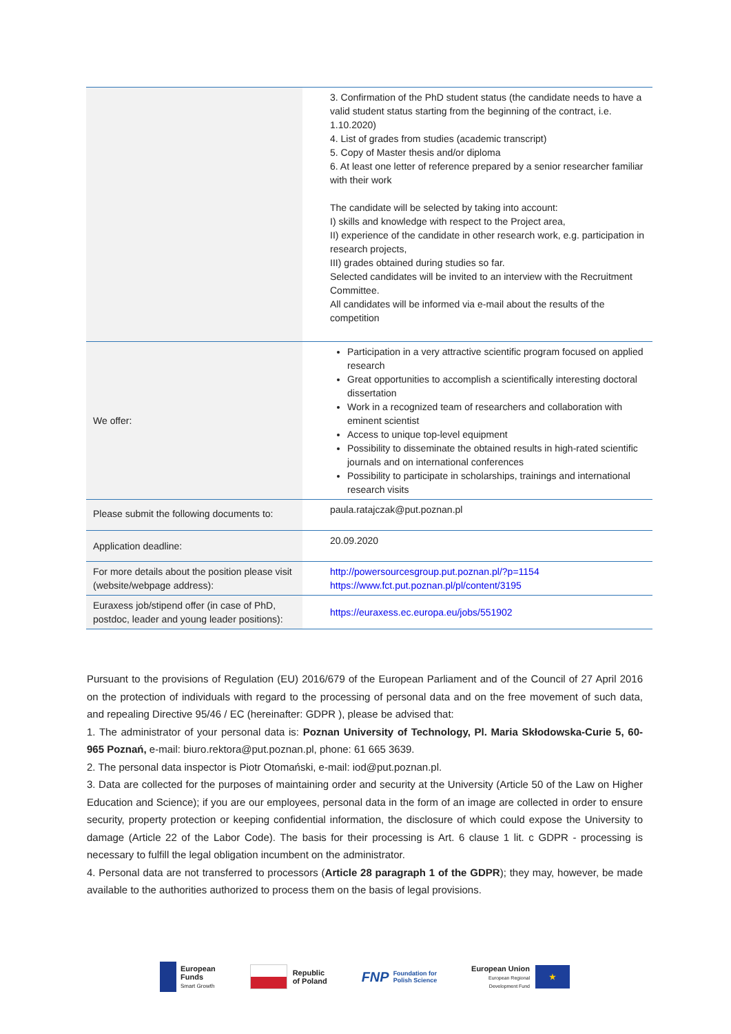| | 3. Confirmation of the PhD student status (the candidate needs to have a valid student status starting from the beginning of the contract, i.e. 1.10.2020) 4. List of grades from studies (academic transcript) 5. Copy of Master thesis and/or diploma 6. At least one letter of reference prepared by a senior researcher familiar with their work The candidate will be selected by taking into account: I) skills and knowledge with respect to the Project area, II) experience of the candidate in other research work, e.g. participation in research projects, III) grades obtained during studies so far. Selected candidates will be invited to an interview with the Recruitment Committee. All candidates will be informed via e-mail about the results of the competition |
| We offer: | Participation in a very attractive scientific program focused on applied research Great opportunities to accomplish a scientifically interesting doctoral dissertation Work in a recognized team of researchers and collaboration with eminent scientist Access to unique top-level equipment Possibility to disseminate the obtained results in high-rated scientific journals and on international conferences Possibility to participate in scholarships, trainings and international research visits |
| Please submit the following documents to: | paula.ratajczak@put.poznan.pl |
| Application deadline: | 20.09.2020 |
| For more details about the position please visit (website/webpage address): | http://powersourcesgroup.put.poznan.pl/?p=1154 https://www.fct.put.poznan.pl/pl/content/3195 |
| Euraxess job/stipend offer (in case of PhD, postdoc, leader and young leader positions): | https://euraxess.ec.europa.eu/jobs/551902 |
Pursuant to the provisions of Regulation (EU) 2016/679 of the European Parliament and of the Council of 27 April 2016 on the protection of individuals with regard to the processing of personal data and on the free movement of such data, and repealing Directive 95/46 / EC (hereinafter: GDPR ), please be advised that:
1. The administrator of your personal data is: Poznan University of Technology, Pl. Maria Skłodowska-Curie 5, 60-965 Poznań, e-mail: biuro.rektora@put.poznan.pl, phone: 61 665 3639.
2. The personal data inspector is Piotr Otomański, e-mail: iod@put.poznan.pl.
3. Data are collected for the purposes of maintaining order and security at the University (Article 50 of the Law on Higher Education and Science); if you are our employees, personal data in the form of an image are collected in order to ensure security, property protection or keeping confidential information, the disclosure of which could expose the University to damage (Article 22 of the Labor Code). The basis for their processing is Art. 6 clause 1 lit. c GDPR - processing is necessary to fulfill the legal obligation incumbent on the administrator.
4. Personal data are not transferred to processors (Article 28 paragraph 1 of the GDPR); they may, however, be made available to the authorities authorized to process them on the basis of legal provisions.
European
Funds
Smart Growth
Republic
of Poland
FNP Foundation for
Polish Science
European Union
European Regional
Development Fund
★